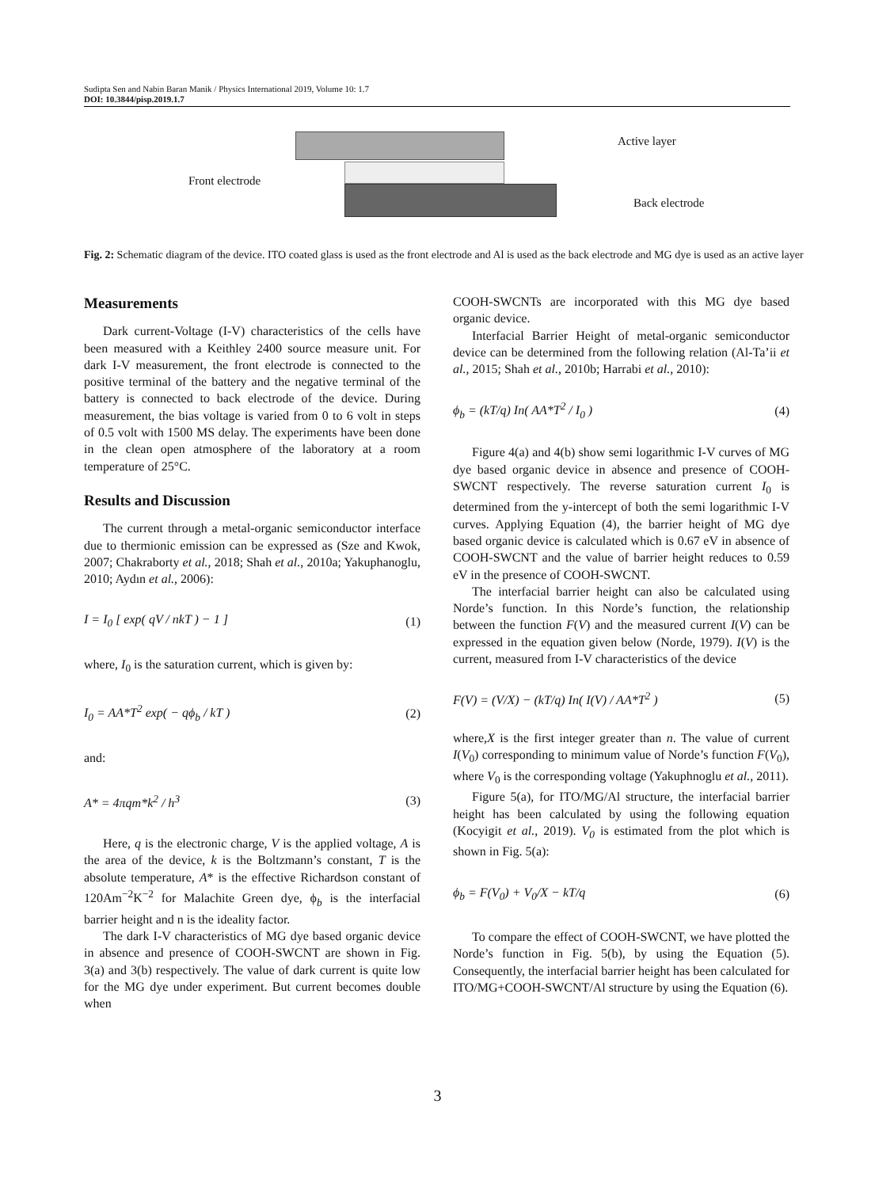Sudipta Sen and Nabin Baran Manik / Physics International 2019, Volume 10: 1.7
DOI: 10.3844/pisp.2019.1.7
Front electrode
Active layer
Back electrode
Fig. 2: Schematic diagram of the device. ITO coated glass is used as the front electrode and Al is used as the back electrode and MG dye is used as an active layer
Measurements
Dark current-Voltage (I-V) characteristics of the cells have been measured with a Keithley 2400 source measure unit. For dark I-V measurement, the front electrode is connected to the positive terminal of the battery and the negative terminal of the battery is connected to back electrode of the device. During measurement, the bias voltage is varied from 0 to 6 volt in steps of 0.5 volt with 1500 MS delay. The experiments have been done in the clean open atmosphere of the laboratory at a room temperature of 25°C.
Results and Discussion
The current through a metal-organic semiconductor interface due to thermionic emission can be expressed as (Sze and Kwok, 2007; Chakraborty et al., 2018; Shah et al., 2010a; Yakuphanoglu, 2010; Aydın et al., 2006):
I = I<sub>0</sub> [ exp( qV / nkT ) − 1 ] (1)
where, I<sub>0</sub> is the saturation current, which is given by:
I<sub>0</sub> = AA*T<sup>2</sup> exp( − qϕ<sub>b</sub> / kT ) (2)
and:
A* = 4πqm*k<sup>2</sup> / h<sup>3</sup> (3)
Here, q is the electronic charge, V is the applied voltage, A is the area of the device, k is the Boltzmann’s constant, T is the absolute temperature, A* is the effective Richardson constant of 120Am<sup>−2</sup>K<sup>−2</sup> for Malachite Green dye, ϕ<sub>b</sub> is the interfacial barrier height and n is the ideality factor.
The dark I-V characteristics of MG dye based organic device in absence and presence of COOH-SWCNT are shown in Fig. 3(a) and 3(b) respectively. The value of dark current is quite low for the MG dye under experiment. But current becomes double when
COOH-SWCNTs are incorporated with this MG dye based organic device.
Interfacial Barrier Height of metal-organic semiconductor device can be determined from the following relation (Al-Ta’ii et al., 2015; Shah et al., 2010b; Harrabi et al., 2010):
ϕ<sub>b</sub> = (kT/q) In( AA*T<sup>2</sup> / I<sub>0</sub> ) (4)
Figure 4(a) and 4(b) show semi logarithmic I-V curves of MG dye based organic device in absence and presence of COOH-SWCNT respectively. The reverse saturation current I<sub>0</sub> is determined from the y-intercept of both the semi logarithmic I-V curves. Applying Equation (4), the barrier height of MG dye based organic device is calculated which is 0.67 eV in absence of COOH-SWCNT and the value of barrier height reduces to 0.59 eV in the presence of COOH-SWCNT.
The interfacial barrier height can also be calculated using Norde’s function. In this Norde’s function, the relationship between the function F(V) and the measured current I(V) can be expressed in the equation given below (Norde, 1979). I(V) is the current, measured from I-V characteristics of the device
F(V) = (V/X) − (kT/q) In( I(V) / AA*T<sup>2</sup> ) (5)
where,X is the first integer greater than n. The value of current I(V<sub>0</sub>) corresponding to minimum value of Norde’s function F(V<sub>0</sub>), where V<sub>0</sub> is the corresponding voltage (Yakuphnoglu et al., 2011).
Figure 5(a), for ITO/MG/Al structure, the interfacial barrier height has been calculated by using the following equation (Kocyigit et al., 2019). V<sub>0</sub> is estimated from the plot which is shown in Fig. 5(a):
ϕ<sub>b</sub> = F(V<sub>0</sub>) + V<sub>0</sub>/X − kT/q (6)
To compare the effect of COOH-SWCNT, we have plotted the Norde’s function in Fig. 5(b), by using the Equation (5). Consequently, the interfacial barrier height has been calculated for ITO/MG+COOH-SWCNT/Al structure by using the Equation (6).
3